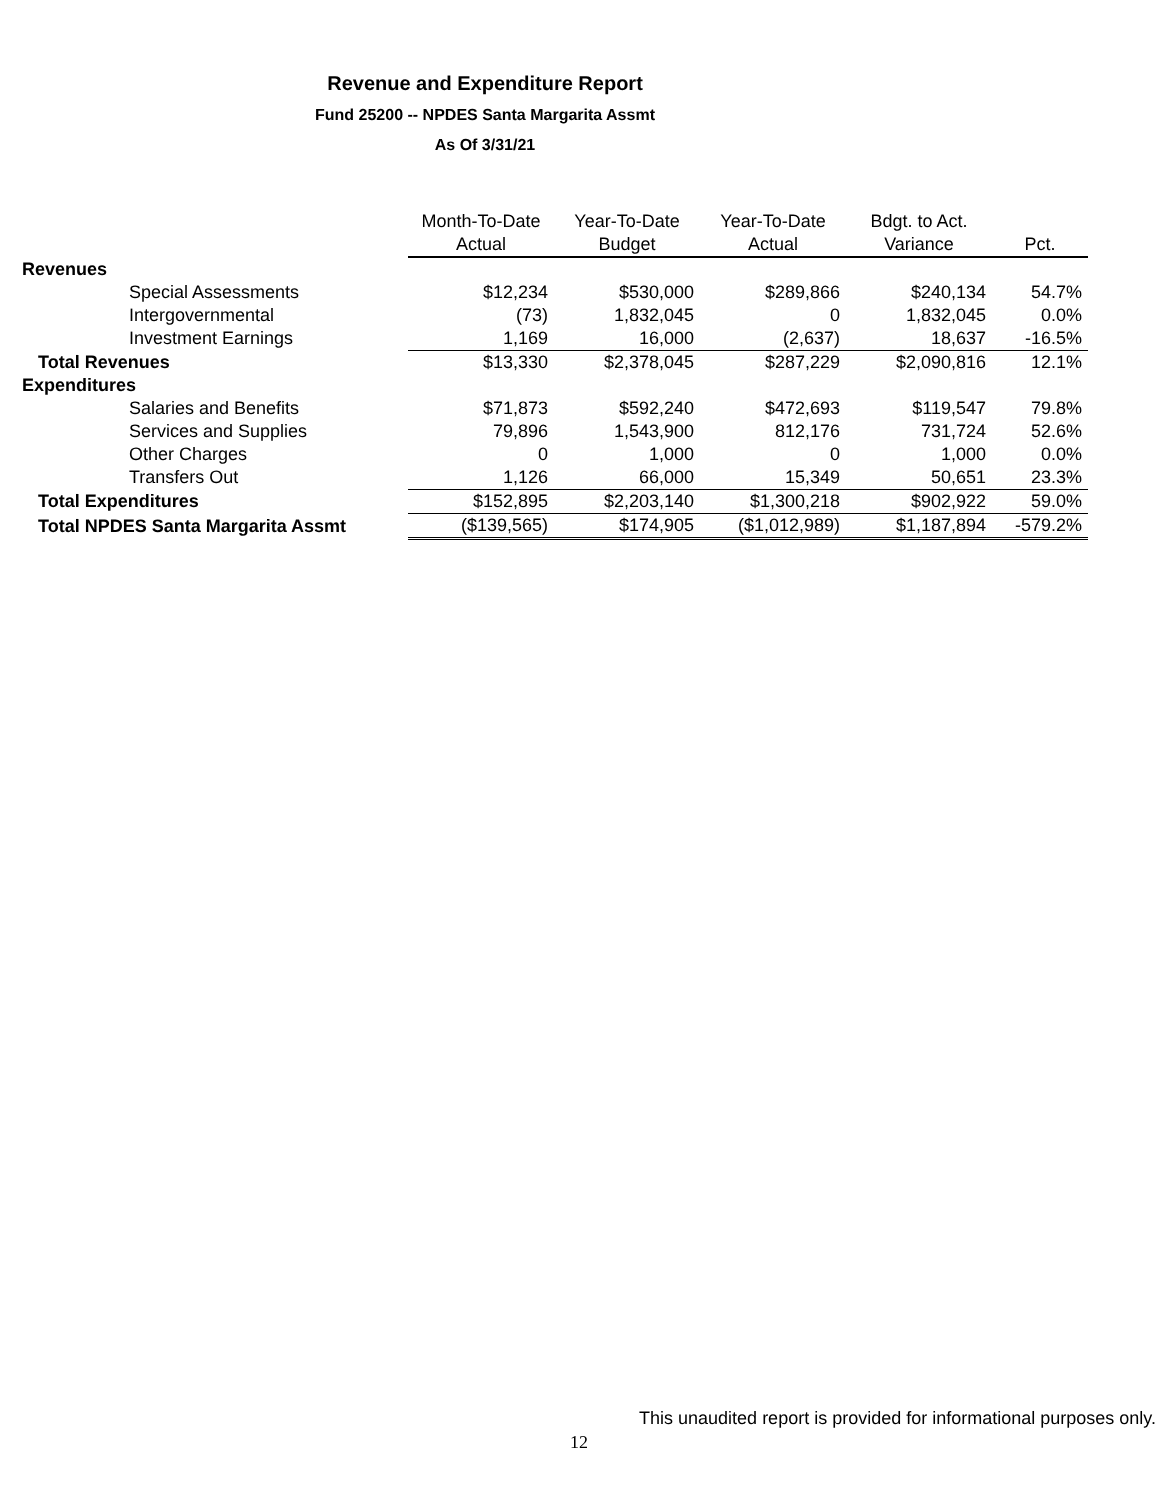Revenue and Expenditure Report
Fund 25200 -- NPDES Santa Margarita Assmt
As Of 3/31/21
| | Month-To-Date | Year-To-Date | Year-To-Date | Bdgt. to Act. | |
| --- | --- | --- | --- | --- | --- |
| | Actual | Budget | Actual | Variance | Pct. |
| Revenues | | | | | |
| Special Assessments | $12,234 | $530,000 | $289,866 | $240,134 | 54.7% |
| Intergovernmental | (73) | 1,832,045 | 0 | 1,832,045 | 0.0% |
| Investment Earnings | 1,169 | 16,000 | (2,637) | 18,637 | -16.5% |
| Total Revenues | $13,330 | $2,378,045 | $287,229 | $2,090,816 | 12.1% |
| Expenditures | | | | | |
| Salaries and Benefits | $71,873 | $592,240 | $472,693 | $119,547 | 79.8% |
| Services and Supplies | 79,896 | 1,543,900 | 812,176 | 731,724 | 52.6% |
| Other Charges | 0 | 1,000 | 0 | 1,000 | 0.0% |
| Transfers Out | 1,126 | 66,000 | 15,349 | 50,651 | 23.3% |
| Total Expenditures | $152,895 | $2,203,140 | $1,300,218 | $902,922 | 59.0% |
| Total NPDES Santa Margarita Assmt | ($139,565) | $174,905 | ($1,012,989) | $1,187,894 | -579.2% |
This unaudited report is provided for informational purposes only.
12